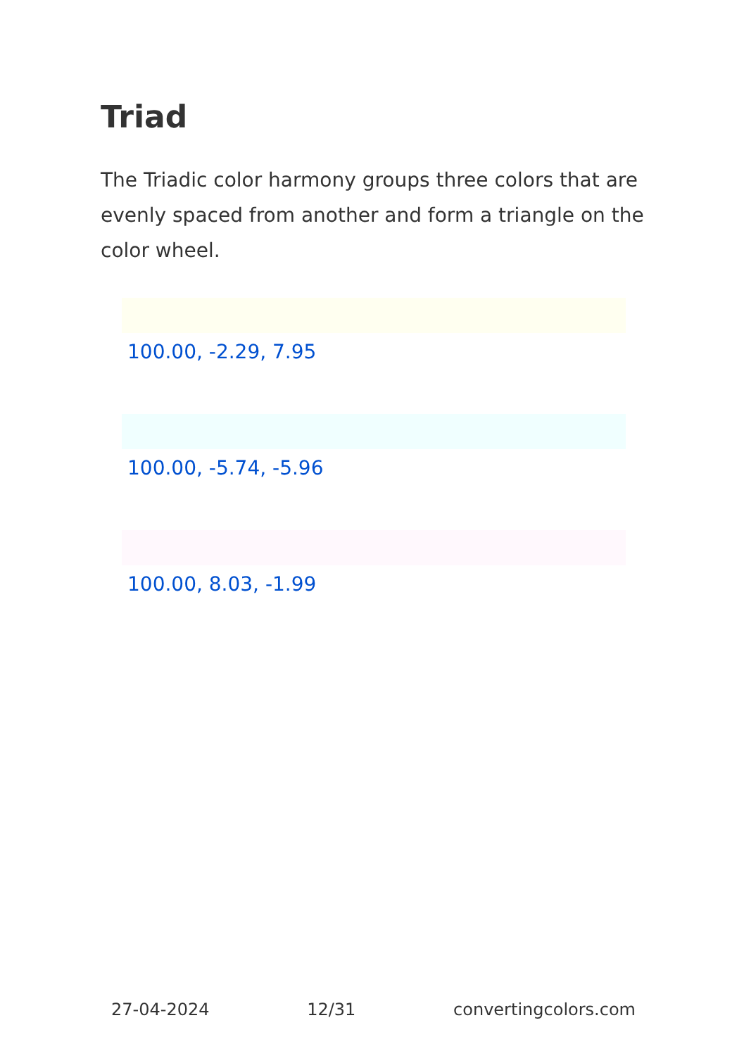Triad
The Triadic color harmony groups three colors that are evenly spaced from another and form a triangle on the color wheel.
100.00, -2.29, 7.95
100.00, -5.74, -5.96
100.00, 8.03, -1.99
27-04-2024 12/31 convertingcolors.com